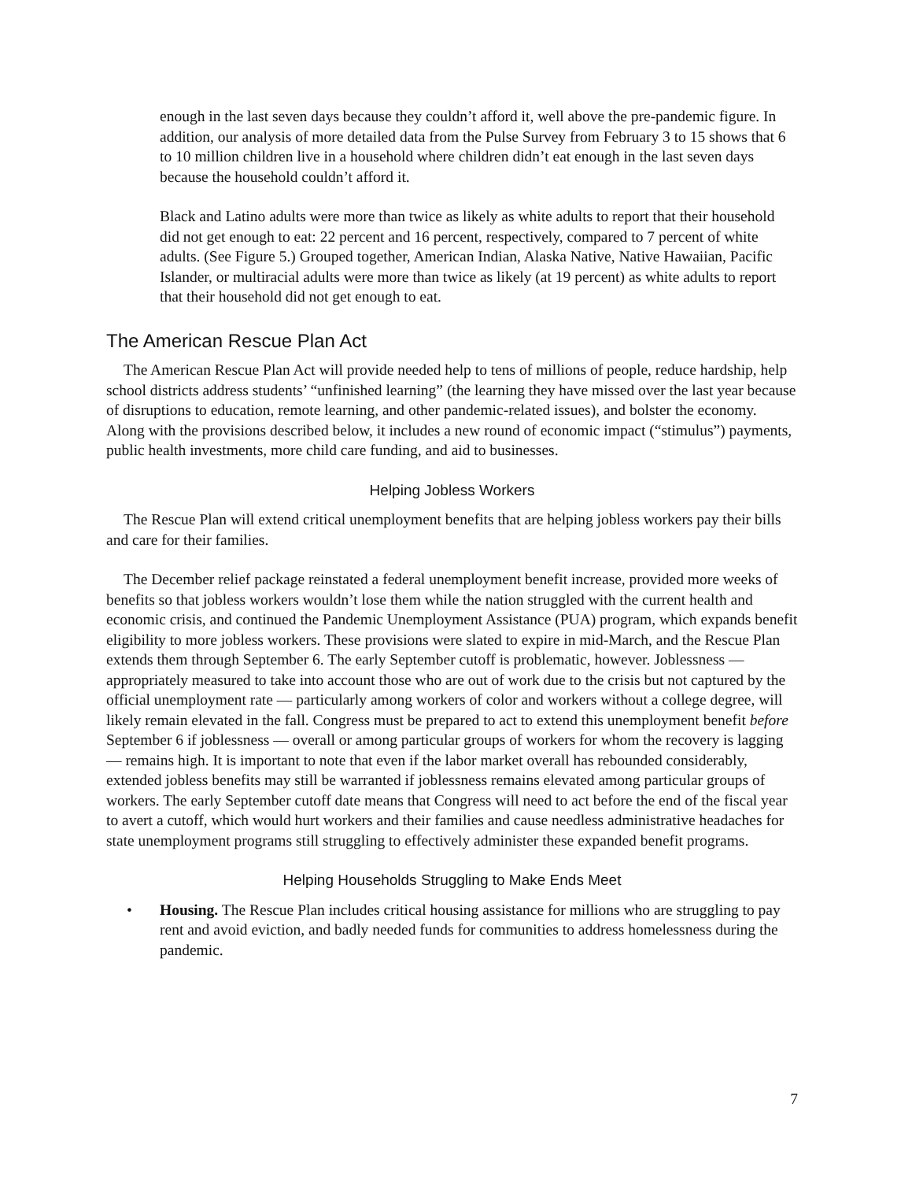enough in the last seven days because they couldn’t afford it, well above the pre-pandemic figure. In addition, our analysis of more detailed data from the Pulse Survey from February 3 to 15 shows that 6 to 10 million children live in a household where children didn’t eat enough in the last seven days because the household couldn’t afford it.
Black and Latino adults were more than twice as likely as white adults to report that their household did not get enough to eat: 22 percent and 16 percent, respectively, compared to 7 percent of white adults. (See Figure 5.) Grouped together, American Indian, Alaska Native, Native Hawaiian, Pacific Islander, or multiracial adults were more than twice as likely (at 19 percent) as white adults to report that their household did not get enough to eat.
The American Rescue Plan Act
The American Rescue Plan Act will provide needed help to tens of millions of people, reduce hardship, help school districts address students’ “unfinished learning” (the learning they have missed over the last year because of disruptions to education, remote learning, and other pandemic-related issues), and bolster the economy. Along with the provisions described below, it includes a new round of economic impact (“stimulus”) payments, public health investments, more child care funding, and aid to businesses.
Helping Jobless Workers
The Rescue Plan will extend critical unemployment benefits that are helping jobless workers pay their bills and care for their families.
The December relief package reinstated a federal unemployment benefit increase, provided more weeks of benefits so that jobless workers wouldn’t lose them while the nation struggled with the current health and economic crisis, and continued the Pandemic Unemployment Assistance (PUA) program, which expands benefit eligibility to more jobless workers. These provisions were slated to expire in mid-March, and the Rescue Plan extends them through September 6. The early September cutoff is problematic, however. Joblessness — appropriately measured to take into account those who are out of work due to the crisis but not captured by the official unemployment rate — particularly among workers of color and workers without a college degree, will likely remain elevated in the fall. Congress must be prepared to act to extend this unemployment benefit before September 6 if joblessness — overall or among particular groups of workers for whom the recovery is lagging — remains high. It is important to note that even if the labor market overall has rebounded considerably, extended jobless benefits may still be warranted if joblessness remains elevated among particular groups of workers. The early September cutoff date means that Congress will need to act before the end of the fiscal year to avert a cutoff, which would hurt workers and their families and cause needless administrative headaches for state unemployment programs still struggling to effectively administer these expanded benefit programs.
Helping Households Struggling to Make Ends Meet
• Housing. The Rescue Plan includes critical housing assistance for millions who are struggling to pay rent and avoid eviction, and badly needed funds for communities to address homelessness during the pandemic.
7